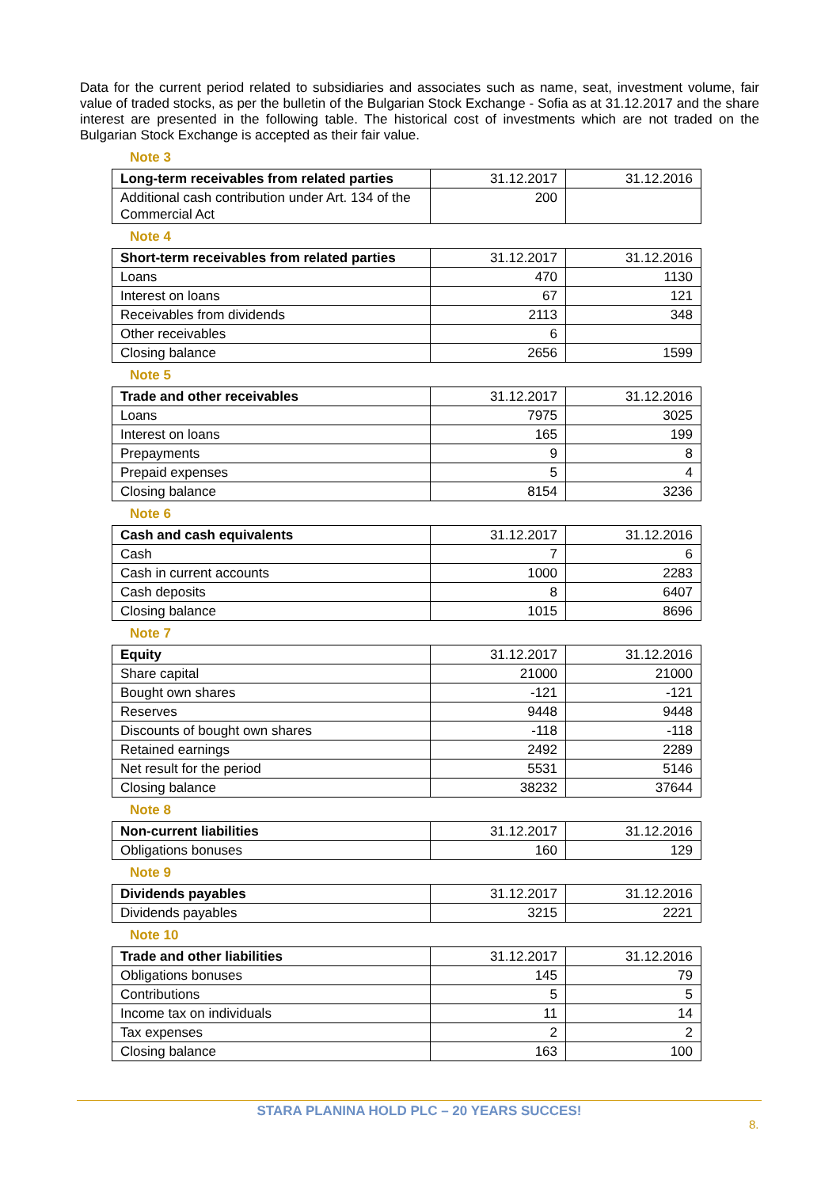Data for the current period related to subsidiaries and associates such as name, seat, investment volume, fair value of traded stocks, as per the bulletin of the Bulgarian Stock Exchange - Sofia as at 31.12.2017 and the share interest are presented in the following table. The historical cost of investments which are not traded on the Bulgarian Stock Exchange is accepted as their fair value.
Note 3
| Long-term receivables from related parties | 31.12.2017 | 31.12.2016 |
| --- | --- | --- |
| Additional cash contribution under Art. 134 of the Commercial Act | 200 | |
Note 4
| Short-term receivables from related parties | 31.12.2017 | 31.12.2016 |
| --- | --- | --- |
| Loans | 470 | 1130 |
| Interest on loans | 67 | 121 |
| Receivables from dividends | 2113 | 348 |
| Other receivables | 6 | |
| Closing balance | 2656 | 1599 |
Note 5
| Trade and other receivables | 31.12.2017 | 31.12.2016 |
| --- | --- | --- |
| Loans | 7975 | 3025 |
| Interest on loans | 165 | 199 |
| Prepayments | 9 | 8 |
| Prepaid expenses | 5 | 4 |
| Closing balance | 8154 | 3236 |
Note 6
| Cash and cash equivalents | 31.12.2017 | 31.12.2016 |
| --- | --- | --- |
| Cash | 7 | 6 |
| Cash in current accounts | 1000 | 2283 |
| Cash deposits | 8 | 6407 |
| Closing balance | 1015 | 8696 |
Note 7
| Equity | 31.12.2017 | 31.12.2016 |
| --- | --- | --- |
| Share capital | 21000 | 21000 |
| Bought own shares | -121 | -121 |
| Reserves | 9448 | 9448 |
| Discounts of bought own shares | -118 | -118 |
| Retained earnings | 2492 | 2289 |
| Net result for the period | 5531 | 5146 |
| Closing balance | 38232 | 37644 |
Note 8
| Non-current liabilities | 31.12.2017 | 31.12.2016 |
| --- | --- | --- |
| Obligations bonuses | 160 | 129 |
Note 9
| Dividends payables | 31.12.2017 | 31.12.2016 |
| --- | --- | --- |
| Dividends payables | 3215 | 2221 |
Note 10
| Trade and other liabilities | 31.12.2017 | 31.12.2016 |
| --- | --- | --- |
| Obligations bonuses | 145 | 79 |
| Contributions | 5 | 5 |
| Income tax on individuals | 11 | 14 |
| Tax expenses | 2 | 2 |
| Closing balance | 163 | 100 |
STARA PLANINA HOLD PLC – 20 YEARS SUCCES!
8.